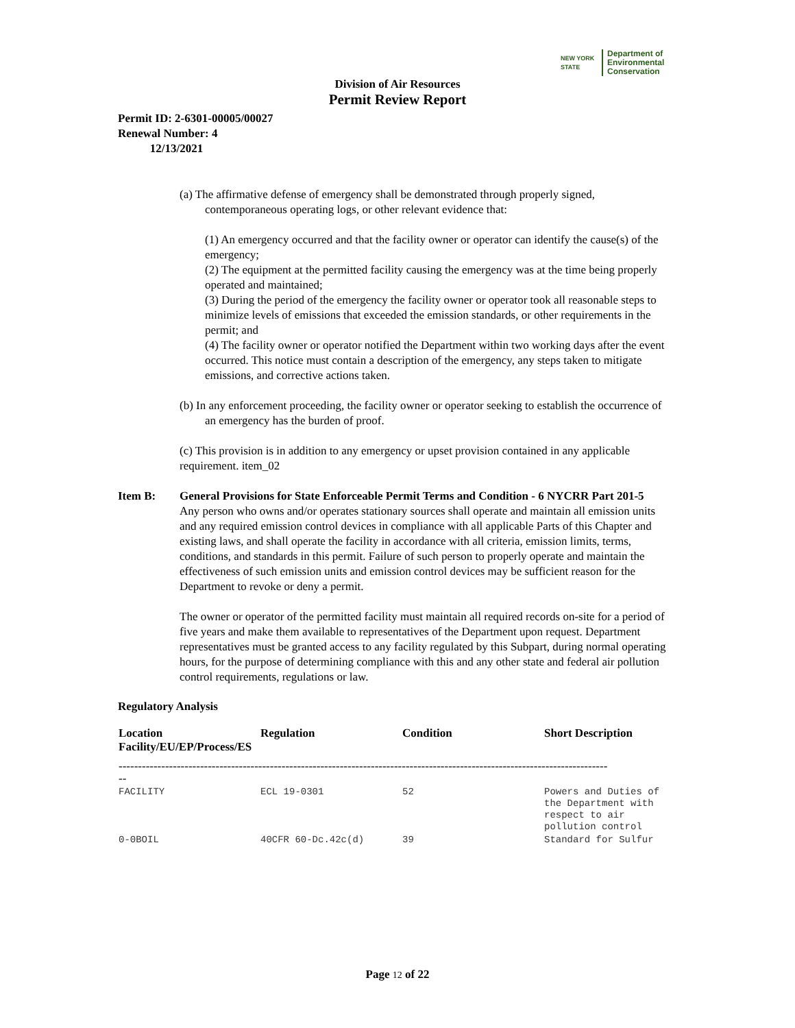NEW YORK STATE Department of
Environmental
Conservation
Division of Air Resources
Permit Review Report
Permit ID: 2-6301-00005/00027
Renewal Number: 4
12/13/2021
(a) The affirmative defense of emergency shall be demonstrated through properly signed, contemporaneous operating logs, or other relevant evidence that:
(1) An emergency occurred and that the facility owner or operator can identify the cause(s) of the emergency;
(2) The equipment at the permitted facility causing the emergency was at the time being properly operated and maintained;
(3) During the period of the emergency the facility owner or operator took all reasonable steps to minimize levels of emissions that exceeded the emission standards, or other requirements in the permit; and
(4) The facility owner or operator notified the Department within two working days after the event occurred. This notice must contain a description of the emergency, any steps taken to mitigate emissions, and corrective actions taken.
(b) In any enforcement proceeding, the facility owner or operator seeking to establish the occurrence of an emergency has the burden of proof.
(c) This provision is in addition to any emergency or upset provision contained in any applicable requirement. item_02
Item B: General Provisions for State Enforceable Permit Terms and Condition - 6 NYCRR Part 201-5
Any person who owns and/or operates stationary sources shall operate and maintain all emission units and any required emission control devices in compliance with all applicable Parts of this Chapter and existing laws, and shall operate the facility in accordance with all criteria, emission limits, terms, conditions, and standards in this permit. Failure of such person to properly operate and maintain the effectiveness of such emission units and emission control devices may be sufficient reason for the Department to revoke or deny a permit.
The owner or operator of the permitted facility must maintain all required records on-site for a period of five years and make them available to representatives of the Department upon request. Department representatives must be granted access to any facility regulated by this Subpart, during normal operating hours, for the purpose of determining compliance with this and any other state and federal air pollution control requirements, regulations or law.
Regulatory Analysis
| Location Facility/EU/EP/Process/ES | Regulation | Condition | Short Description |
| --- | --- | --- | --- |
| ------------------------------------------------------------------------------------------------------------------------------ -- | | | |
| FACILITY | ECL 19-0301 | 52 | Powers and Duties of the Department with respect to air pollution control |
| 0-0BOIL | 40CFR 60-Dc.42c(d) | 39 | Standard for Sulfur |
Page 12 of 22